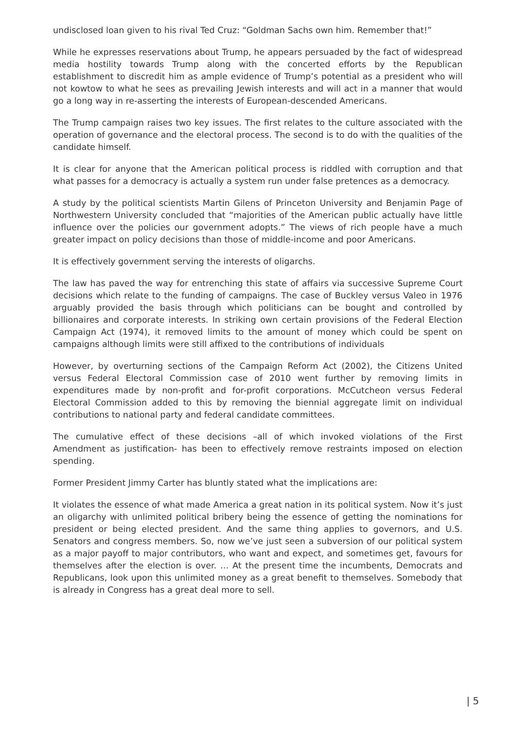undisclosed loan given to his rival Ted Cruz: “Goldman Sachs own him. Remember that!”
While he expresses reservations about Trump, he appears persuaded by the fact of widespread media hostility towards Trump along with the concerted efforts by the Republican establishment to discredit him as ample evidence of Trump’s potential as a president who will not kowtow to what he sees as prevailing Jewish interests and will act in a manner that would go a long way in re-asserting the interests of European-descended Americans.
The Trump campaign raises two key issues. The first relates to the culture associated with the operation of governance and the electoral process. The second is to do with the qualities of the candidate himself.
It is clear for anyone that the American political process is riddled with corruption and that what passes for a democracy is actually a system run under false pretences as a democracy.
A study by the political scientists Martin Gilens of Princeton University and Benjamin Page of Northwestern University concluded that “majorities of the American public actually have little influence over the policies our government adopts.” The views of rich people have a much greater impact on policy decisions than those of middle-income and poor Americans.
It is effectively government serving the interests of oligarchs.
The law has paved the way for entrenching this state of affairs via successive Supreme Court decisions which relate to the funding of campaigns. The case of Buckley versus Valeo in 1976 arguably provided the basis through which politicians can be bought and controlled by billionaires and corporate interests. In striking own certain provisions of the Federal Election Campaign Act (1974), it removed limits to the amount of money which could be spent on campaigns although limits were still affixed to the contributions of individuals
However, by overturning sections of the Campaign Reform Act (2002), the Citizens United versus Federal Electoral Commission case of 2010 went further by removing limits in expenditures made by non-profit and for-profit corporations. McCutcheon versus Federal Electoral Commission added to this by removing the biennial aggregate limit on individual contributions to national party and federal candidate committees.
The cumulative effect of these decisions –all of which invoked violations of the First Amendment as justification- has been to effectively remove restraints imposed on election spending.
Former President Jimmy Carter has bluntly stated what the implications are:
It violates the essence of what made America a great nation in its political system. Now it’s just an oligarchy with unlimited political bribery being the essence of getting the nominations for president or being elected president. And the same thing applies to governors, and U.S. Senators and congress members. So, now we’ve just seen a subversion of our political system as a major payoff to major contributors, who want and expect, and sometimes get, favours for themselves after the election is over. … At the present time the incumbents, Democrats and Republicans, look upon this unlimited money as a great benefit to themselves. Somebody that is already in Congress has a great deal more to sell.
| 5